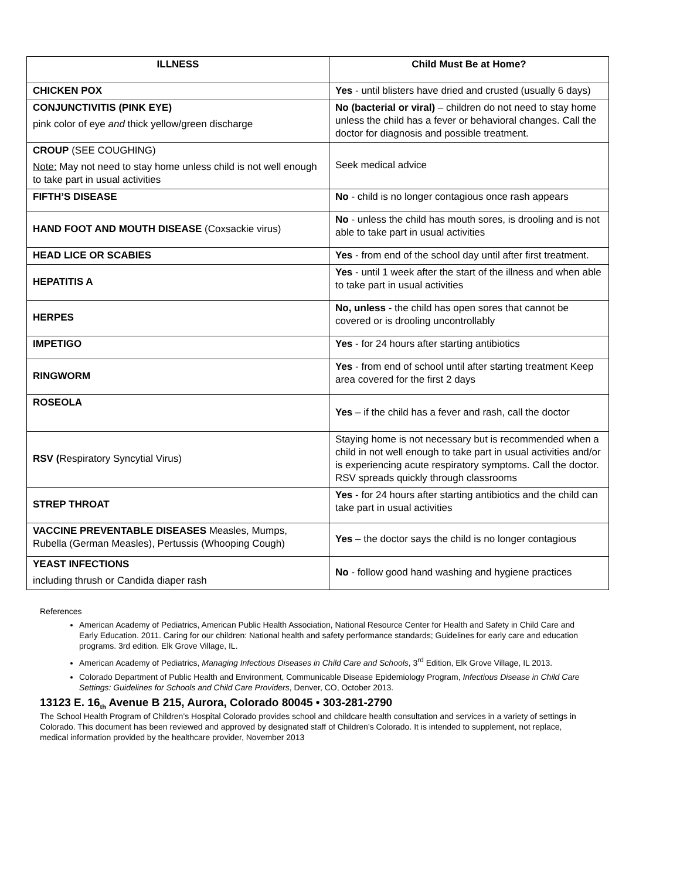| ILLNESS | Child Must Be at Home? |
| --- | --- |
| CHICKEN POX | Yes - until blisters have dried and crusted (usually 6 days) |
| CONJUNCTIVITIS (PINK EYE) pink color of eye and thick yellow/green discharge | No (bacterial or viral) – children do not need to stay home unless the child has a fever or behavioral changes. Call the doctor for diagnosis and possible treatment. |
| CROUP (SEE COUGHING) Note: May not need to stay home unless child is not well enough to take part in usual activities | Seek medical advice |
| FIFTH’S DISEASE | No - child is no longer contagious once rash appears |
| HAND FOOT AND MOUTH DISEASE (Coxsackie virus) | No - unless the child has mouth sores, is drooling and is not able to take part in usual activities |
| HEAD LICE OR SCABIES | Yes - from end of the school day until after first treatment. |
| HEPATITIS A | Yes - until 1 week after the start of the illness and when able to take part in usual activities |
| HERPES | No, unless - the child has open sores that cannot be covered or is drooling uncontrollably |
| IMPETIGO | Yes - for 24 hours after starting antibiotics |
| RINGWORM | Yes - from end of school until after starting treatment Keep area covered for the first 2 days |
| ROSEOLA | Yes – if the child has a fever and rash, call the doctor |
| RSV ( Respiratory Syncytial Virus) | Staying home is not necessary but is recommended when a child in not well enough to take part in usual activities and/or is experiencing acute respiratory symptoms. Call the doctor. RSV spreads quickly through classrooms |
| STREP THROAT | Yes - for 24 hours after starting antibiotics and the child can take part in usual activities |
| VACCINE PREVENTABLE DISEASES Measles, Mumps, Rubella (German Measles), Pertussis (Whooping Cough) | Yes – the doctor says the child is no longer contagious |
| YEAST INFECTIONS including thrush or Candida diaper rash | No - follow good hand washing and hygiene practices |
References
American Academy of Pediatrics, American Public Health Association, National Resource Center for Health and Safety in Child Care and Early Education. 2011. Caring for our children: National health and safety performance standards; Guidelines for early care and education programs. 3rd edition. Elk Grove Village, IL.
American Academy of Pediatrics, Managing Infectious Diseases in Child Care and Schools, 3<sup>rd</sup> Edition, Elk Grove Village, IL 2013.
Colorado Department of Public Health and Environment, Communicable Disease Epidemiology Program, Infectious Disease in Child Care Settings: Guidelines for Schools and Child Care Providers, Denver, CO, October 2013.
13123 E. 16<sub>th</sub> Avenue B 215, Aurora, Colorado 80045 • 303-281-2790
The School Health Program of Children’s Hospital Colorado provides school and childcare health consultation and services in a variety of settings in Colorado. This document has been reviewed and approved by designated staff of Children’s Colorado. It is intended to supplement, not replace, medical information provided by the healthcare provider, November 2013